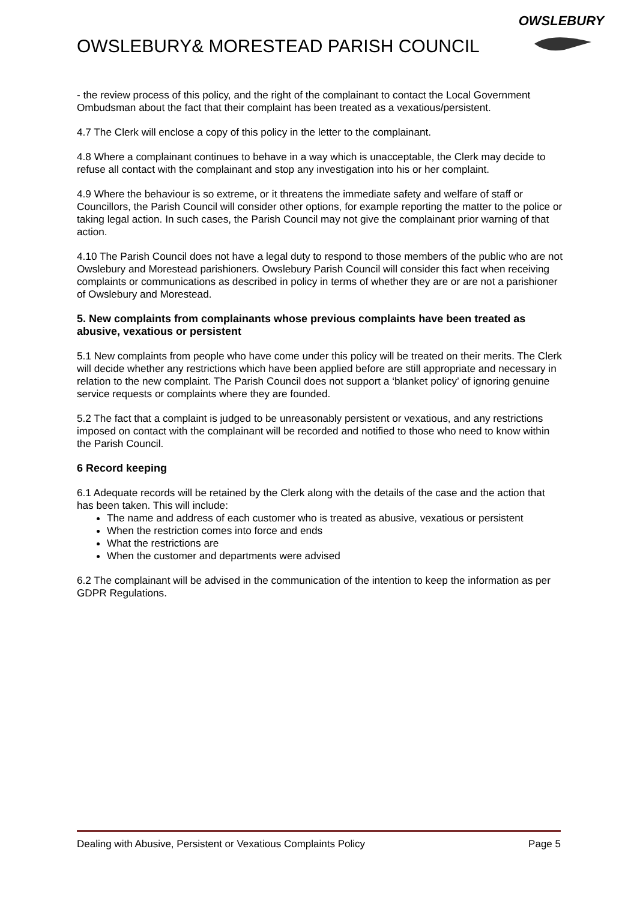OWSLEBURY& MORESTEAD PARISH COUNCIL
OWSLEBURY
- the review process of this policy, and the right of the complainant to contact the Local Government Ombudsman about the fact that their complaint has been treated as a vexatious/persistent.
4.7 The Clerk will enclose a copy of this policy in the letter to the complainant.
4.8 Where a complainant continues to behave in a way which is unacceptable, the Clerk may decide to refuse all contact with the complainant and stop any investigation into his or her complaint.
4.9 Where the behaviour is so extreme, or it threatens the immediate safety and welfare of staff or Councillors, the Parish Council will consider other options, for example reporting the matter to the police or taking legal action. In such cases, the Parish Council may not give the complainant prior warning of that action.
4.10 The Parish Council does not have a legal duty to respond to those members of the public who are not Owslebury and Morestead parishioners. Owslebury Parish Council will consider this fact when receiving complaints or communications as described in policy in terms of whether they are or are not a parishioner of Owslebury and Morestead.
5. New complaints from complainants whose previous complaints have been treated as abusive, vexatious or persistent
5.1 New complaints from people who have come under this policy will be treated on their merits. The Clerk will decide whether any restrictions which have been applied before are still appropriate and necessary in relation to the new complaint. The Parish Council does not support a ‘blanket policy’ of ignoring genuine service requests or complaints where they are founded.
5.2 The fact that a complaint is judged to be unreasonably persistent or vexatious, and any restrictions imposed on contact with the complainant will be recorded and notified to those who need to know within the Parish Council.
6 Record keeping
6.1 Adequate records will be retained by the Clerk along with the details of the case and the action that has been taken. This will include:
The name and address of each customer who is treated as abusive, vexatious or persistent
When the restriction comes into force and ends
What the restrictions are
When the customer and departments were advised
6.2 The complainant will be advised in the communication of the intention to keep the information as per GDPR Regulations.
Dealing with Abusive, Persistent or Vexatious Complaints Policy Page 5